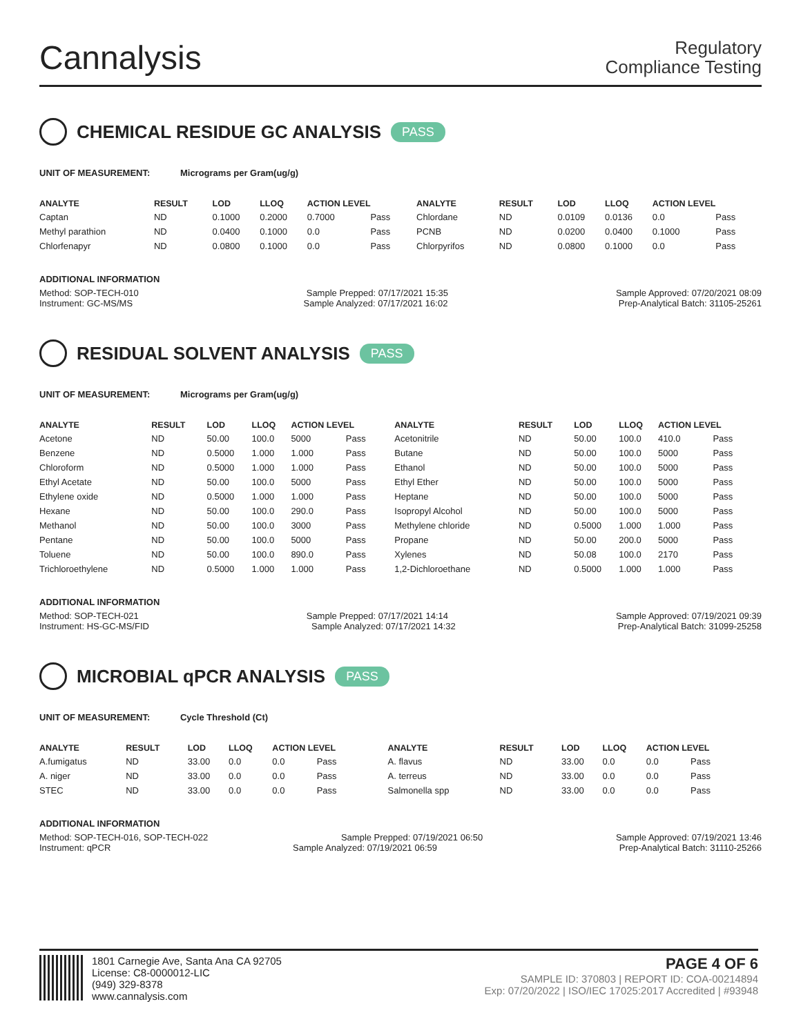Cannalysis
Regulatory
Compliance Testing
CHEMICAL RESIDUE GC ANALYSIS PASS
UNIT OF MEASUREMENT: Micrograms per Gram(ug/g)
| ANALYTE | RESULT | LOD | LLOQ | ACTION LEVEL | | ANALYTE | RESULT | LOD | LLOQ | ACTION LEVEL | |
| --- | --- | --- | --- | --- | --- | --- | --- | --- | --- | --- | --- |
| Captan | ND | 0.1000 | 0.2000 | 0.7000 | Pass | Chlordane | ND | 0.0109 | 0.0136 | 0.0 | Pass |
| Methyl parathion | ND | 0.0400 | 0.1000 | 0.0 | Pass | PCNB | ND | 0.0200 | 0.0400 | 0.1000 | Pass |
| Chlorfenapyr | ND | 0.0800 | 0.1000 | 0.0 | Pass | Chlorpyrifos | ND | 0.0800 | 0.1000 | 0.0 | Pass |
ADDITIONAL INFORMATION
Method: SOP-TECH-010 Sample Prepped: 07/17/2021 15:35 Sample Approved: 07/20/2021 08:09
Instrument: GC-MS/MS Sample Analyzed: 07/17/2021 16:02 Prep-Analytical Batch: 31105-25261
RESIDUAL SOLVENT ANALYSIS PASS
UNIT OF MEASUREMENT: Micrograms per Gram(ug/g)
| ANALYTE | RESULT | LOD | LLOQ | ACTION LEVEL | | ANALYTE | RESULT | LOD | LLOQ | ACTION LEVEL | |
| --- | --- | --- | --- | --- | --- | --- | --- | --- | --- | --- | --- |
| Acetone | ND | 50.00 | 100.0 | 5000 | Pass | Acetonitrile | ND | 50.00 | 100.0 | 410.0 | Pass |
| Benzene | ND | 0.5000 | 1.000 | 1.000 | Pass | Butane | ND | 50.00 | 100.0 | 5000 | Pass |
| Chloroform | ND | 0.5000 | 1.000 | 1.000 | Pass | Ethanol | ND | 50.00 | 100.0 | 5000 | Pass |
| Ethyl Acetate | ND | 50.00 | 100.0 | 5000 | Pass | Ethyl Ether | ND | 50.00 | 100.0 | 5000 | Pass |
| Ethylene oxide | ND | 0.5000 | 1.000 | 1.000 | Pass | Heptane | ND | 50.00 | 100.0 | 5000 | Pass |
| Hexane | ND | 50.00 | 100.0 | 290.0 | Pass | Isopropyl Alcohol | ND | 50.00 | 100.0 | 5000 | Pass |
| Methanol | ND | 50.00 | 100.0 | 3000 | Pass | Methylene chloride | ND | 0.5000 | 1.000 | 1.000 | Pass |
| Pentane | ND | 50.00 | 100.0 | 5000 | Pass | Propane | ND | 50.00 | 200.0 | 5000 | Pass |
| Toluene | ND | 50.00 | 100.0 | 890.0 | Pass | Xylenes | ND | 50.08 | 100.0 | 2170 | Pass |
| Trichloroethylene | ND | 0.5000 | 1.000 | 1.000 | Pass | 1,2-Dichloroethane | ND | 0.5000 | 1.000 | 1.000 | Pass |
ADDITIONAL INFORMATION
Method: SOP-TECH-021 Sample Prepped: 07/17/2021 14:14 Sample Approved: 07/19/2021 09:39
Instrument: HS-GC-MS/FID Sample Analyzed: 07/17/2021 14:32 Prep-Analytical Batch: 31099-25258
MICROBIAL qPCR ANALYSIS PASS
UNIT OF MEASUREMENT: Cycle Threshold (Ct)
| ANALYTE | RESULT | LOD | LLOQ | ACTION LEVEL | | ANALYTE | RESULT | LOD | LLOQ | ACTION LEVEL | |
| --- | --- | --- | --- | --- | --- | --- | --- | --- | --- | --- | --- |
| A.fumigatus | ND | 33.00 | 0.0 | 0.0 | Pass | A. flavus | ND | 33.00 | 0.0 | 0.0 | Pass |
| A. niger | ND | 33.00 | 0.0 | 0.0 | Pass | A. terreus | ND | 33.00 | 0.0 | 0.0 | Pass |
| STEC | ND | 33.00 | 0.0 | 0.0 | Pass | Salmonella spp | ND | 33.00 | 0.0 | 0.0 | Pass |
ADDITIONAL INFORMATION
Method: SOP-TECH-016, SOP-TECH-022 Sample Prepped: 07/19/2021 06:50 Sample Approved: 07/19/2021 13:46
Instrument: qPCR Sample Analyzed: 07/19/2021 06:59 Prep-Analytical Batch: 31110-25266
1801 Carnegie Ave, Santa Ana CA 92705
License: C8-0000012-LIC
(949) 329-8378
www.cannalysis.com
PAGE 4 OF 6
SAMPLE ID: 370803 | REPORT ID: COA-00214894
Exp: 07/20/2022 | ISO/IEC 17025:2017 Accredited | #93948